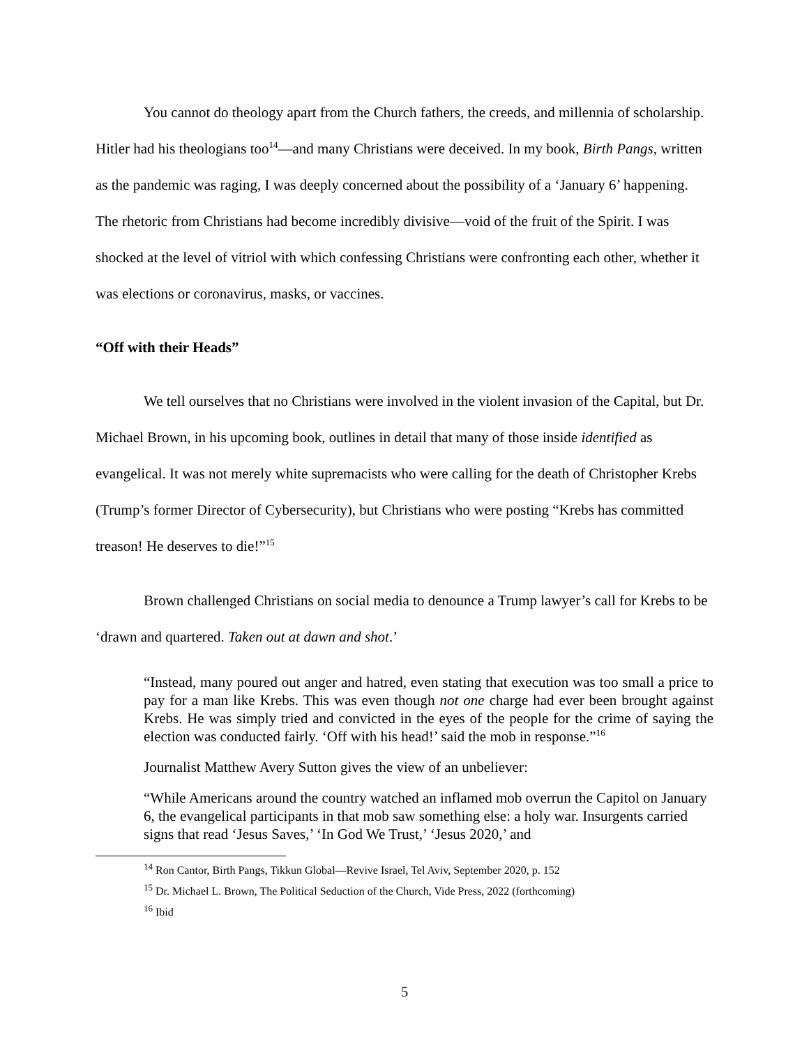You cannot do theology apart from the Church fathers, the creeds, and millennia of scholarship. Hitler had his theologians too<sup>14</sup>—and many Christians were deceived. In my book, Birth Pangs, written as the pandemic was raging, I was deeply concerned about the possibility of a ‘January 6’ happening. The rhetoric from Christians had become incredibly divisive—void of the fruit of the Spirit. I was shocked at the level of vitriol with which confessing Christians were confronting each other, whether it was elections or coronavirus, masks, or vaccines.
“Off with their Heads”
We tell ourselves that no Christians were involved in the violent invasion of the Capital, but Dr. Michael Brown, in his upcoming book, outlines in detail that many of those inside identified as evangelical. It was not merely white supremacists who were calling for the death of Christopher Krebs (Trump’s former Director of Cybersecurity), but Christians who were posting “Krebs has committed treason! He deserves to die!”<sup>15</sup>
Brown challenged Christians on social media to denounce a Trump lawyer’s call for Krebs to be ‘drawn and quartered. Taken out at dawn and shot.’
“Instead, many poured out anger and hatred, even stating that execution was too small a price to pay for a man like Krebs. This was even though not one charge had ever been brought against Krebs. He was simply tried and convicted in the eyes of the people for the crime of saying the election was conducted fairly. ‘Off with his head!’ said the mob in response.”<sup>16</sup>
Journalist Matthew Avery Sutton gives the view of an unbeliever:
“While Americans around the country watched an inflamed mob overrun the Capitol on January 6, the evangelical participants in that mob saw something else: a holy war. Insurgents carried signs that read ‘Jesus Saves,’ ‘In God We Trust,’ ‘Jesus 2020,’ and
<sup>14</sup> Ron Cantor, Birth Pangs, Tikkun Global—Revive Israel, Tel Aviv, September 2020, p. 152
<sup>15</sup> Dr. Michael L. Brown, The Political Seduction of the Church, Vide Press, 2022 (forthcoming)
<sup>16</sup> Ibid
5